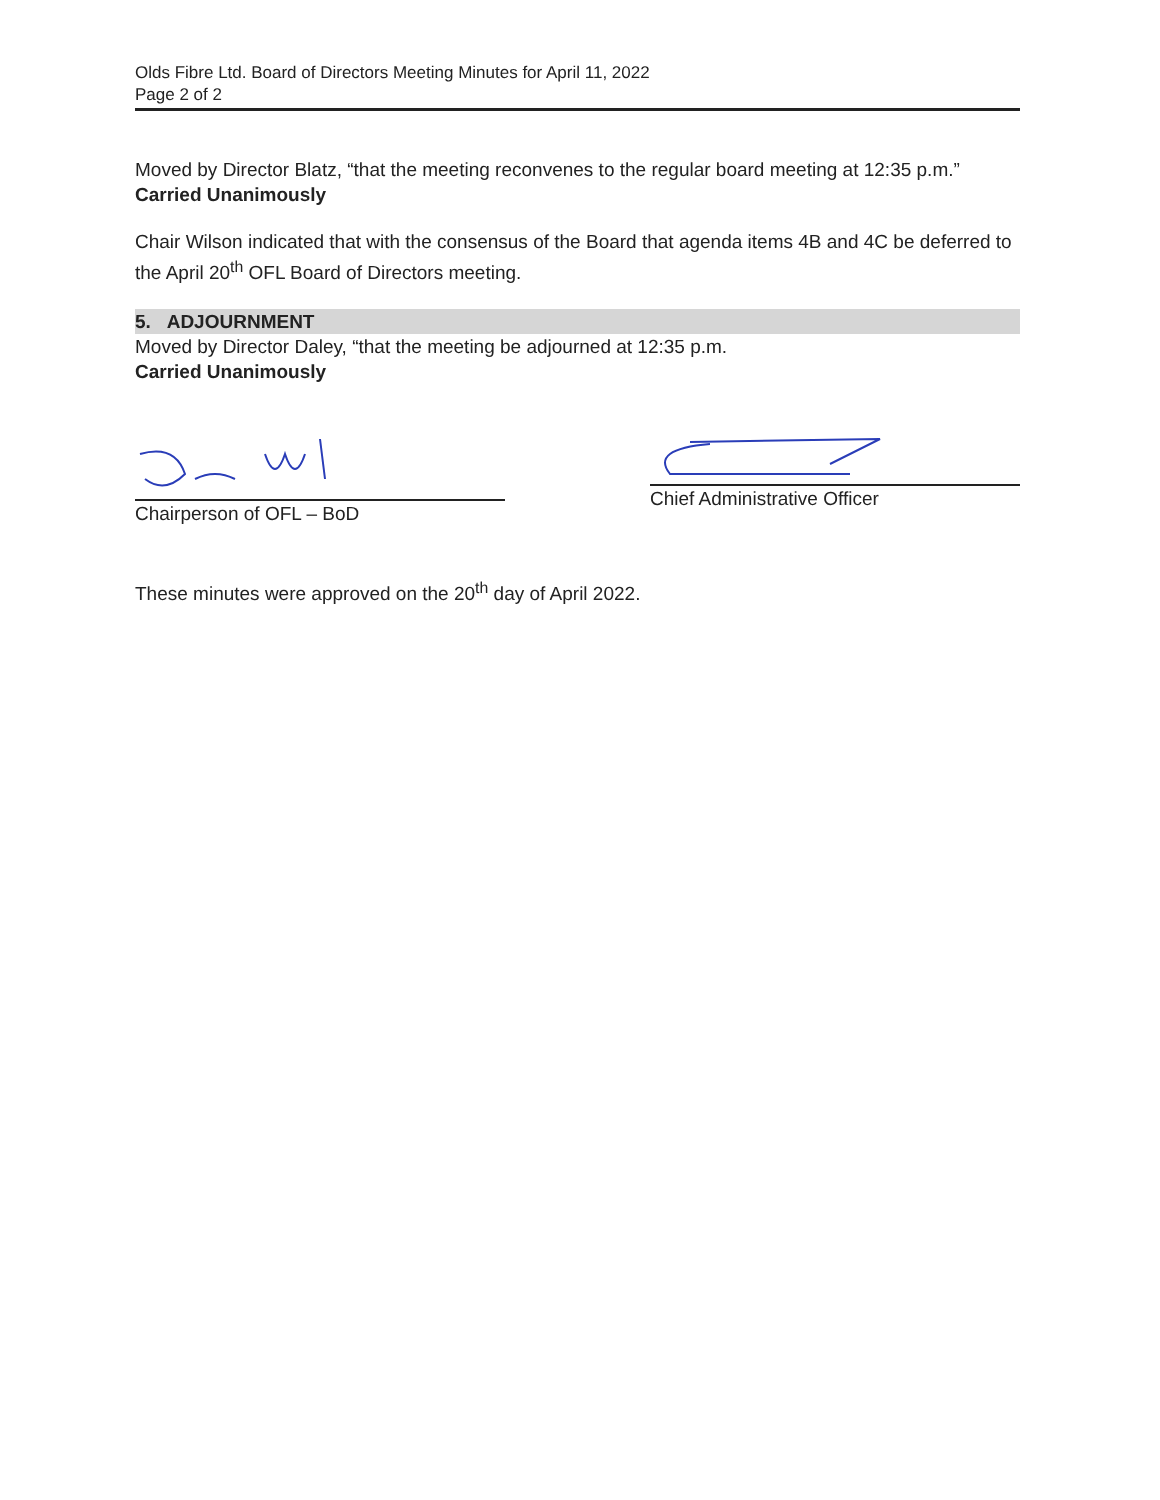Olds Fibre Ltd. Board of Directors Meeting Minutes for April 11, 2022
Page 2 of 2
Moved by Director Blatz, “that the meeting reconvenes to the regular board meeting at 12:35 p.m.”
Carried Unanimously
Chair Wilson indicated that with the consensus of the Board that agenda items 4B and 4C be deferred to the April 20<sup>th</sup> OFL Board of Directors meeting.
5. ADJOURNMENT
Moved by Director Daley, “that the meeting be adjourned at 12:35 p.m.
Carried Unanimously
Chairperson of OFL – BoD Chief Administrative Officer
These minutes were approved on the 20<sup>th</sup> day of April 2022.